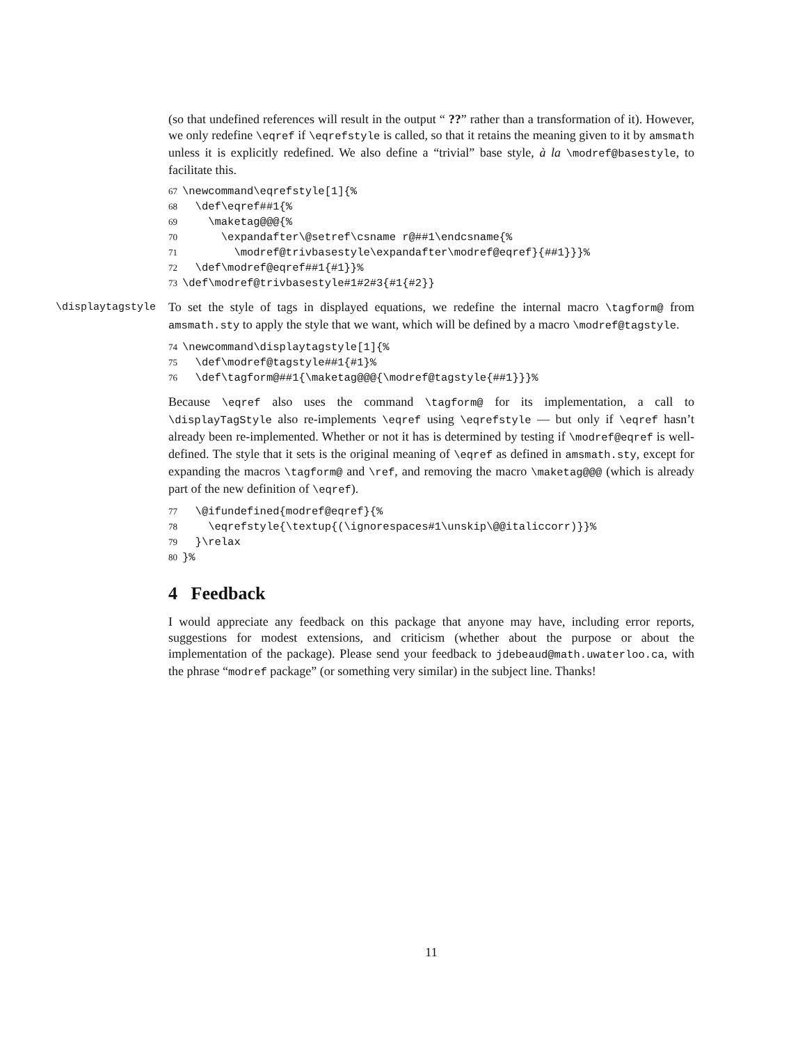(so that undefined references will result in the output “ ??” rather than a transformation of it). However, we only redefine \eqref if \eqrefstyle is called, so that it retains the meaning given to it by amsmath unless it is explicitly redefined. We also define a “trivial” base style, à la \modref@basestyle, to facilitate this.
67 \newcommand\eqrefstyle[1]{% 68 \def\eqref##1{% 69 \maketag@@@{% 70 \expandafter\@setref\csname r@##1\endcsname{% 71 \modref@trivbasestyle\expandafter\modref@eqref}{##1}}}% 72 \def\modref@eqref##1{#1}}% 73 \def\modref@trivbasestyle#1#2#3{#1{#2}}
\displaytagstyle
To set the style of tags in displayed equations, we redefine the internal macro \tagform@ from amsmath.sty to apply the style that we want, which will be defined by a macro \modref@tagstyle.
74 \newcommand\displaytagstyle[1]{% 75 \def\modref@tagstyle##1{#1}% 76 \def\tagform@##1{\maketag@@@{\modref@tagstyle{##1}}}%
Because \eqref also uses the command \tagform@ for its implementation, a call to \displayTagStyle also re-implements \eqref using \eqrefstyle — but only if \eqref hasn’t already been re-implemented. Whether or not it has is determined by testing if \modref@eqref is well-defined. The style that it sets is the original meaning of \eqref as defined in amsmath.sty, except for expanding the macros \tagform@ and \ref, and removing the macro \maketag@@@ (which is already part of the new definition of \eqref).
77 \@ifundefined{modref@eqref}{% 78 \eqrefstyle{\textup{(\ignorespaces#1\unskip\@@italiccorr)}}% 79 }\relax 80 }%
4 Feedback
I would appreciate any feedback on this package that anyone may have, including error reports, suggestions for modest extensions, and criticism (whether about the purpose or about the implementation of the package). Please send your feedback to jdebeaud@math.uwaterloo.ca, with the phrase “modref package” (or something very similar) in the subject line. Thanks!
11